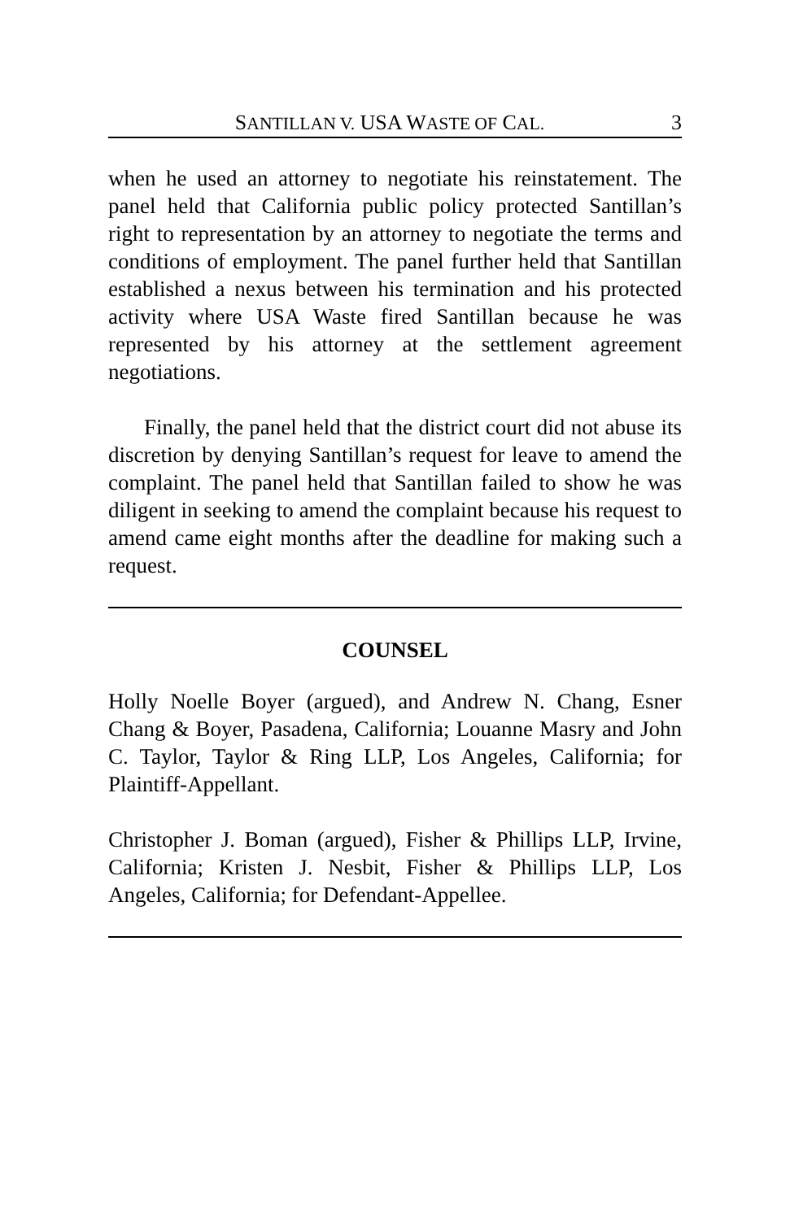SANTILLAN V. USA WASTE OF CAL. 3
when he used an attorney to negotiate his reinstatement. The panel held that California public policy protected Santillan’s right to representation by an attorney to negotiate the terms and conditions of employment. The panel further held that Santillan established a nexus between his termination and his protected activity where USA Waste fired Santillan because he was represented by his attorney at the settlement agreement negotiations.
Finally, the panel held that the district court did not abuse its discretion by denying Santillan’s request for leave to amend the complaint. The panel held that Santillan failed to show he was diligent in seeking to amend the complaint because his request to amend came eight months after the deadline for making such a request.
COUNSEL
Holly Noelle Boyer (argued), and Andrew N. Chang, Esner Chang & Boyer, Pasadena, California; Louanne Masry and John C. Taylor, Taylor & Ring LLP, Los Angeles, California; for Plaintiff-Appellant.
Christopher J. Boman (argued), Fisher & Phillips LLP, Irvine, California; Kristen J. Nesbit, Fisher & Phillips LLP, Los Angeles, California; for Defendant-Appellee.